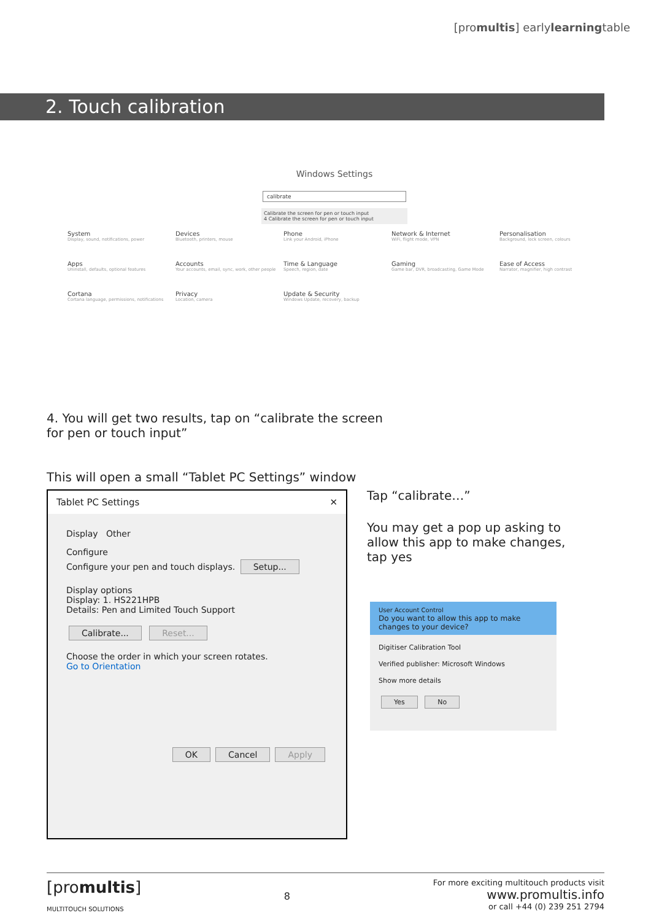[promultis] earlylearningtable
2. Touch calibration
Windows Settings
calibrate
Calibrate the screen for pen or touch input
4 Calibrate the screen for pen or touch input
System
Display, sound, notifications, power
Devices
Bluetooth, printers, mouse
Phone
Link your Android, iPhone
Network & Internet
WiFi, flight mode, VPN
Personalisation
Background, lock screen, colours
Apps
Uninstall, defaults, optional features
Accounts
Your accounts, email, sync, work, other people
Time & Language
Speech, region, date
Gaming
Game bar, DVR, broadcasting, Game Mode
Ease of Access
Narrator, magnifier, high contrast
Cortana
Cortana language, permissions, notifications
Privacy
Location, camera
Update & Security
Windows Update, recovery, backup
4. You will get two results, tap on “calibrate the screen
for pen or touch input”
This will open a small “Tablet PC Settings” window
Tablet PC Settings ✕
Display Other
Configure
Configure your pen and touch displays. Setup...
Display options
Display: 1. HS221HPB
Details: Pen and Limited Touch Support
Calibrate... Reset...
Choose the order in which your screen rotates.
Go to Orientation
OK Cancel Apply
Tap “calibrate…”
You may get a pop up asking to allow this app to make changes, tap yes
User Account Control
Do you want to allow this app to make changes to your device?
Digitiser Calibration Tool
Verified publisher: Microsoft Windows
Show more details
Yes No
[promultis]
MULTITOUCH SOLUTIONS
8
For more exciting multitouch products visit
www.promultis.info
or call +44 (0) 239 251 2794